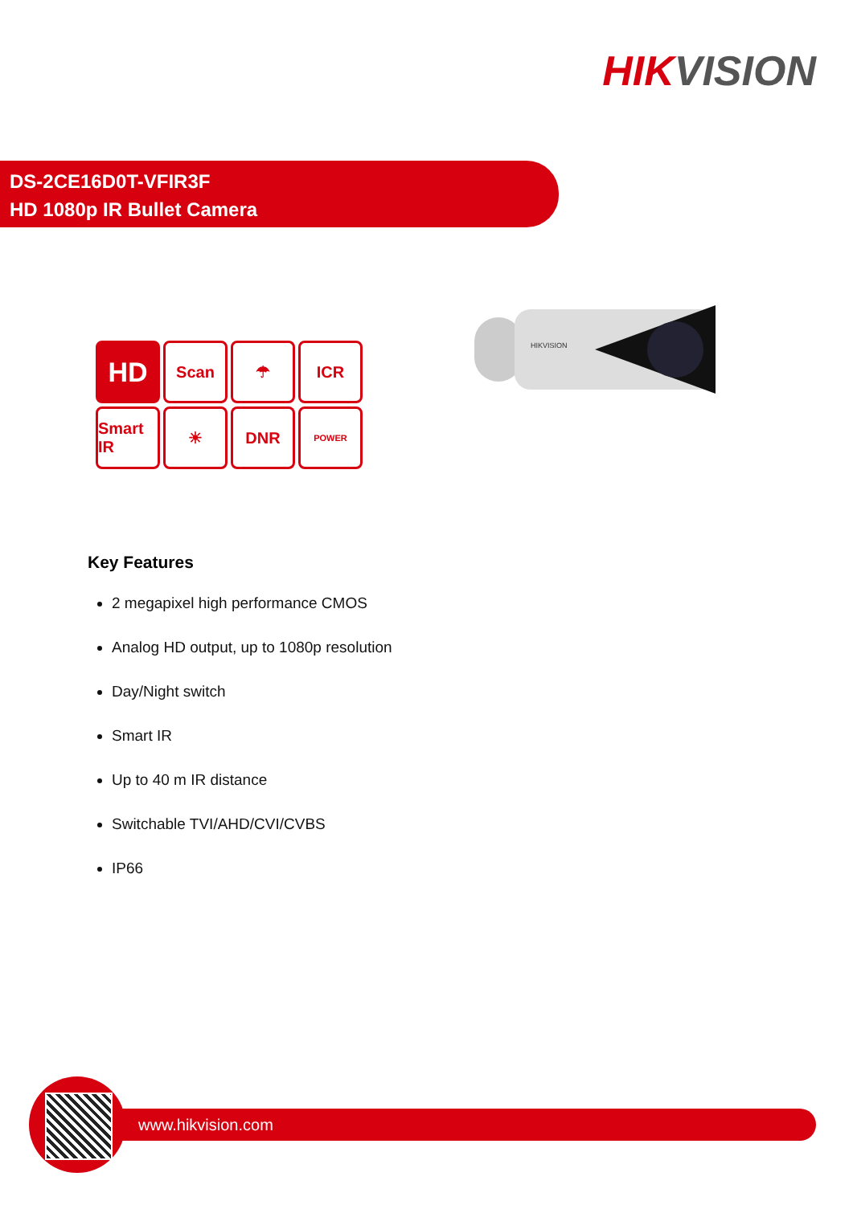HIKVISION
DS-2CE16D0T-VFIR3F
HD 1080p IR Bullet Camera
HD
Scan
☂
ICR
Smart IR
☀
DNR
POWER
HIKVISION
Key Features
2 megapixel high performance CMOS
Analog HD output, up to 1080p resolution
Day/Night switch
Smart IR
Up to 40 m IR distance
Switchable TVI/AHD/CVI/CVBS
IP66
www.hikvision.com